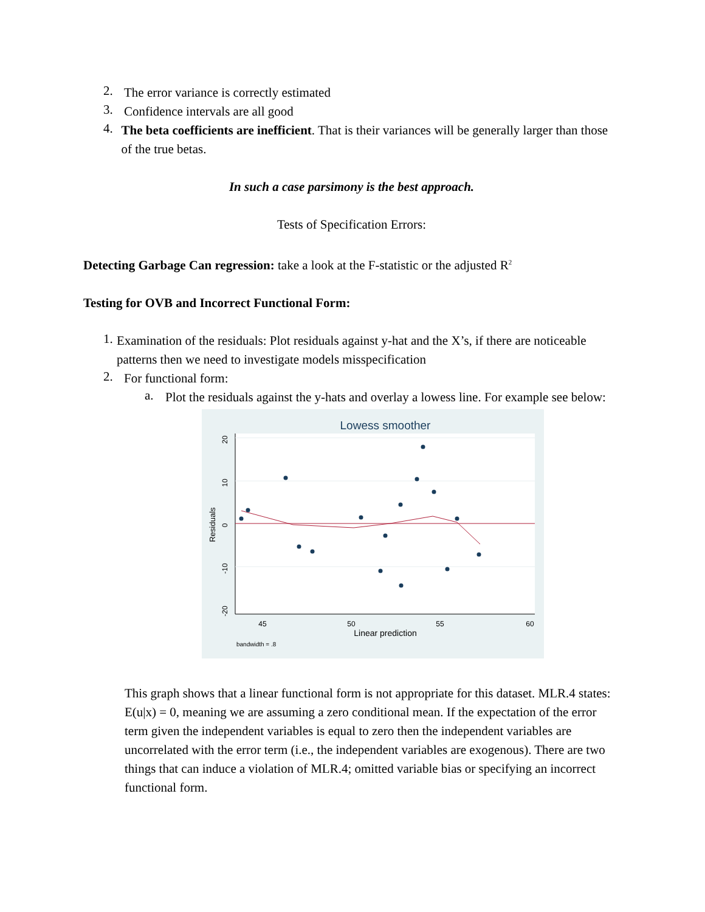2.
The error variance is correctly estimated
3.
Confidence intervals are all good
4.
The beta coefficients are inefficient. That is their variances will be generally larger than those of the true betas.
In such a case parsimony is the best approach.
Tests of Specification Errors:
Detecting Garbage Can regression: take a look at the F-statistic or the adjusted R<sup>2</sup>
Testing for OVB and Incorrect Functional Form:
1.
Examination of the residuals: Plot residuals against y-hat and the X’s, if there are noticeable patterns then we need to investigate models misspecification
2.
For functional form:
a.
Plot the residuals against the y-hats and overlay a lowess line. For example see below:
Lowess smoother
45
50
55
60
Linear prediction
Residuals
20
10
0
-10
-20
bandwidth = .8
This graph shows that a linear functional form is not appropriate for this dataset. MLR.4 states: E(u|x) = 0, meaning we are assuming a zero conditional mean. If the expectation of the error term given the independent variables is equal to zero then the independent variables are uncorrelated with the error term (i.e., the independent variables are exogenous). There are two things that can induce a violation of MLR.4; omitted variable bias or specifying an incorrect functional form.